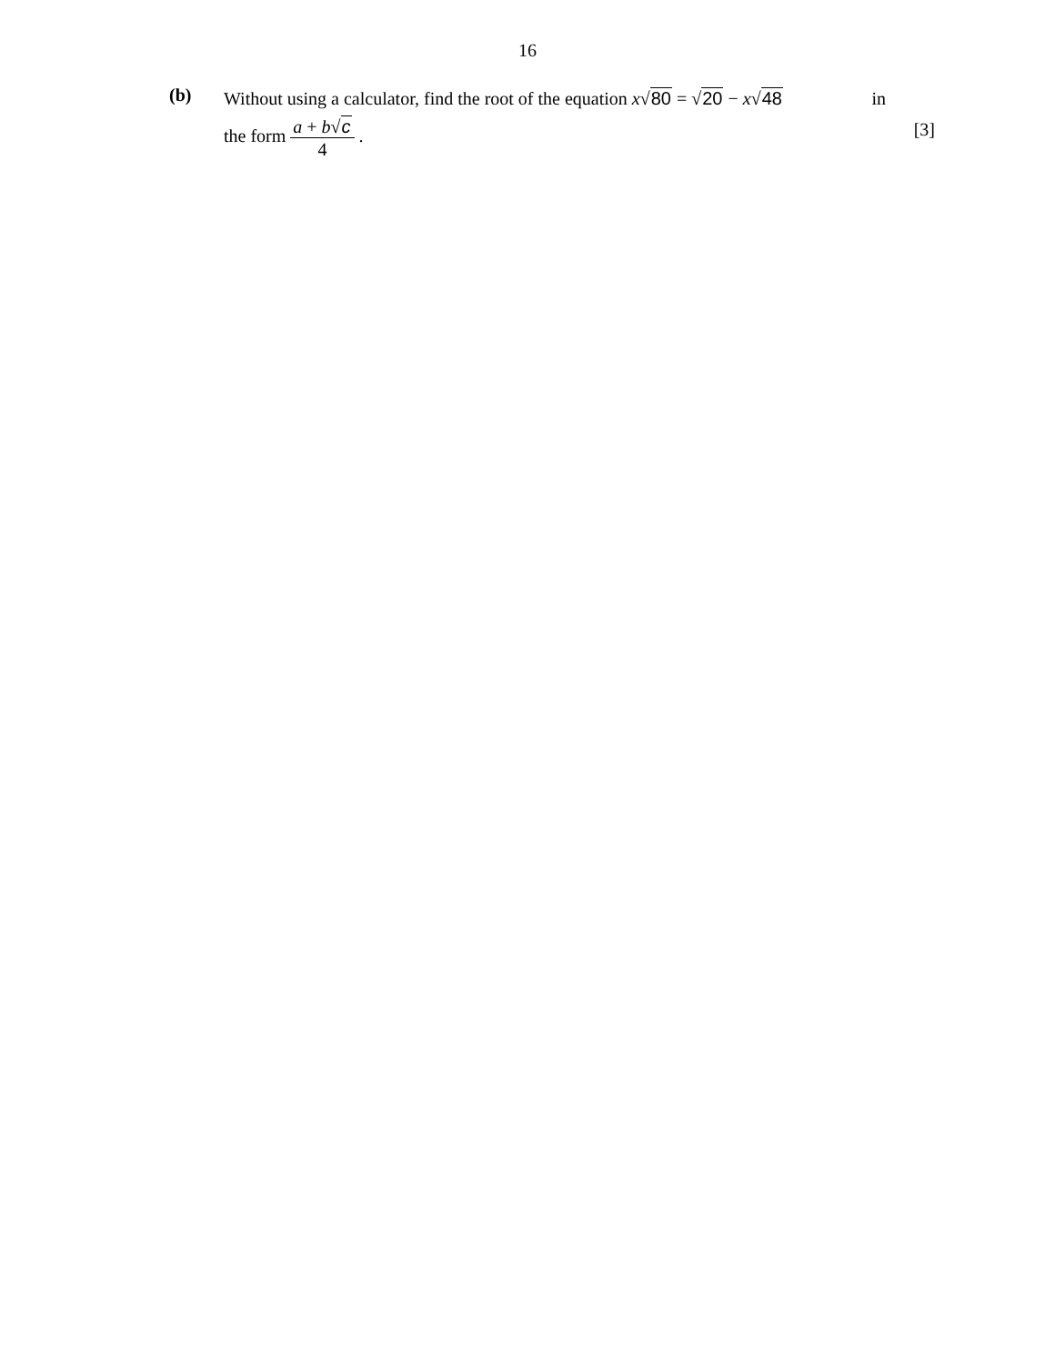16
(b)
Without using a calculator, find the root of the equation x√80 = √20 − x√48 in
the form a + b√c 4 . [3]